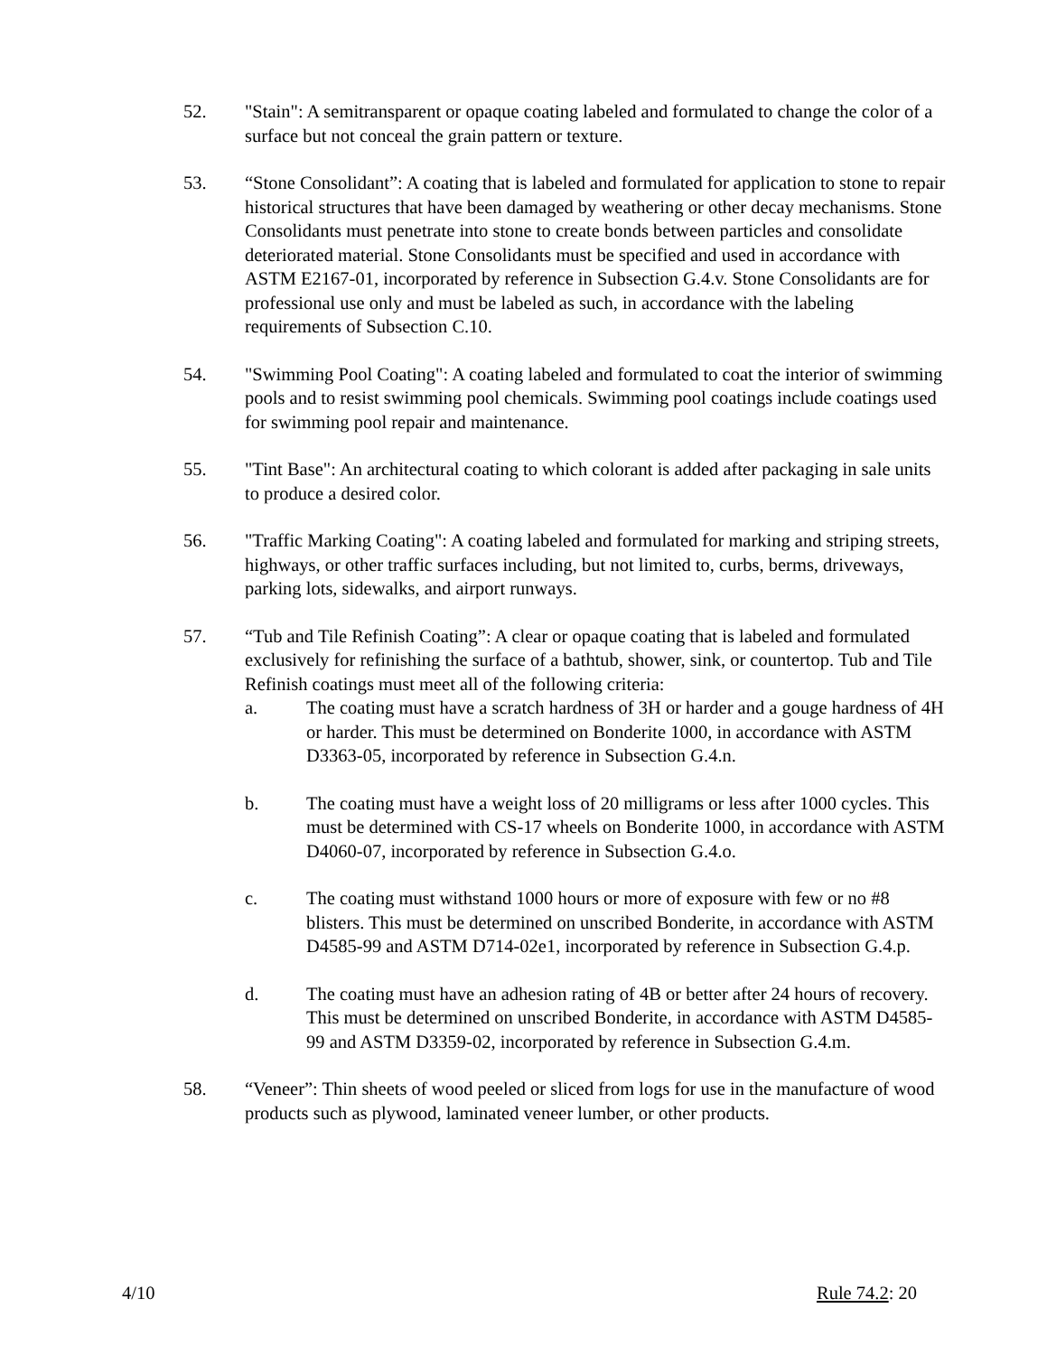52. "Stain": A semitransparent or opaque coating labeled and formulated to change the color of a surface but not conceal the grain pattern or texture.
53. “Stone Consolidant”: A coating that is labeled and formulated for application to stone to repair historical structures that have been damaged by weathering or other decay mechanisms. Stone Consolidants must penetrate into stone to create bonds between particles and consolidate deteriorated material. Stone Consolidants must be specified and used in accordance with ASTM E2167-01, incorporated by reference in Subsection G.4.v. Stone Consolidants are for professional use only and must be labeled as such, in accordance with the labeling requirements of Subsection C.10.
54. "Swimming Pool Coating": A coating labeled and formulated to coat the interior of swimming pools and to resist swimming pool chemicals. Swimming pool coatings include coatings used for swimming pool repair and maintenance.
55. "Tint Base": An architectural coating to which colorant is added after packaging in sale units to produce a desired color.
56. "Traffic Marking Coating": A coating labeled and formulated for marking and striping streets, highways, or other traffic surfaces including, but not limited to, curbs, berms, driveways, parking lots, sidewalks, and airport runways.
57. “Tub and Tile Refinish Coating”: A clear or opaque coating that is labeled and formulated exclusively for refinishing the surface of a bathtub, shower, sink, or countertop. Tub and Tile Refinish coatings must meet all of the following criteria:
a. The coating must have a scratch hardness of 3H or harder and a gouge hardness of 4H or harder. This must be determined on Bonderite 1000, in accordance with ASTM D3363-05, incorporated by reference in Subsection G.4.n.
b. The coating must have a weight loss of 20 milligrams or less after 1000 cycles. This must be determined with CS-17 wheels on Bonderite 1000, in accordance with ASTM D4060-07, incorporated by reference in Subsection G.4.o.
c. The coating must withstand 1000 hours or more of exposure with few or no #8 blisters. This must be determined on unscribed Bonderite, in accordance with ASTM D4585-99 and ASTM D714-02e1, incorporated by reference in Subsection G.4.p.
d. The coating must have an adhesion rating of 4B or better after 24 hours of recovery. This must be determined on unscribed Bonderite, in accordance with ASTM D4585-99 and ASTM D3359-02, incorporated by reference in Subsection G.4.m.
58. “Veneer”: Thin sheets of wood peeled or sliced from logs for use in the manufacture of wood products such as plywood, laminated veneer lumber, or other products.
4/10 Rule 74.2: 20